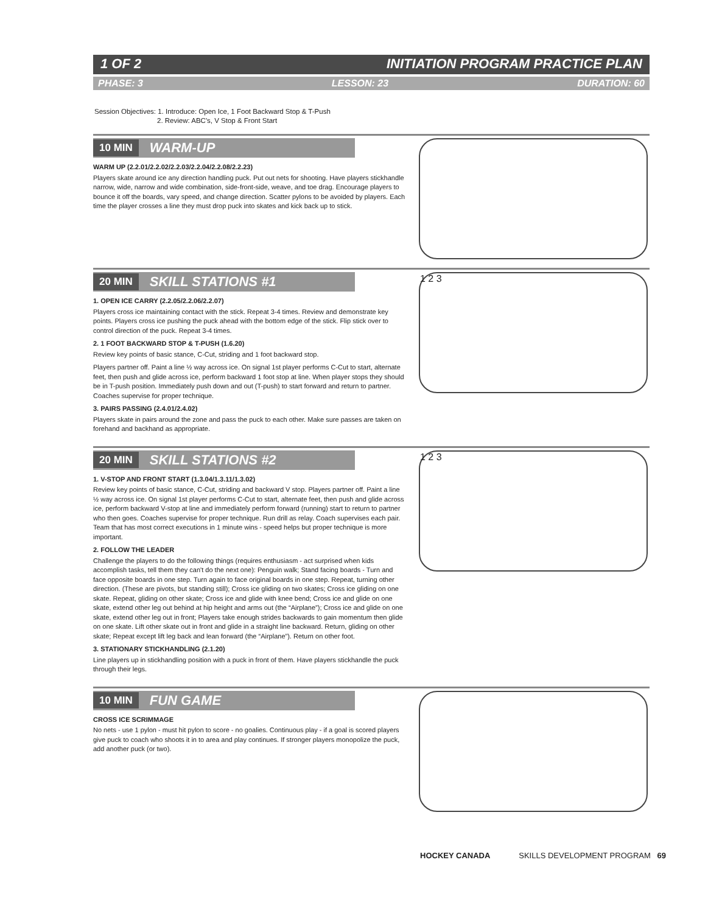1 OF 2 INITIATION PROGRAM PRACTICE PLAN
PHASE: 3 LESSON: 23 DURATION: 60
Session Objectives: 1. Introduce: Open Ice, 1 Foot Backward Stop & T-Push
2. Review: ABC's, V Stop & Front Start
10 MIN WARM-UP
WARM UP (2.2.01/2.2.02/2.2.03/2.2.04/2.2.08/2.2.23)
Players skate around ice any direction handling puck. Put out nets for shooting. Have players stickhandle narrow, wide, narrow and wide combination, side-front-side, weave, and toe drag. Encourage players to bounce it off the boards, vary speed, and change direction. Scatter pylons to be avoided by players. Each time the player crosses a line they must drop puck into skates and kick back up to stick.
20 MIN SKILL STATIONS #1
1. OPEN ICE CARRY (2.2.05/2.2.06/2.2.07)
Players cross ice maintaining contact with the stick. Repeat 3-4 times. Review and demonstrate key points. Players cross ice pushing the puck ahead with the bottom edge of the stick. Flip stick over to control direction of the puck. Repeat 3-4 times.
2. 1 FOOT BACKWARD STOP & T-PUSH (1.6.20)
Review key points of basic stance, C-Cut, striding and 1 foot backward stop.
Players partner off. Paint a line ½ way across ice. On signal 1st player performs C-Cut to start, alternate feet, then push and glide across ice, perform backward 1 foot stop at line. When player stops they should be in T-push position. Immediately push down and out (T-push) to start forward and return to partner. Coaches supervise for proper technique.
3. PAIRS PASSING (2.4.01/2.4.02)
Players skate in pairs around the zone and pass the puck to each other. Make sure passes are taken on forehand and backhand as appropriate.
1 2 3
20 MIN SKILL STATIONS #2
1. V-STOP AND FRONT START (1.3.04/1.3.11/1.3.02)
Review key points of basic stance, C-Cut, striding and backward V stop. Players partner off. Paint a line ½ way across ice. On signal 1st player performs C-Cut to start, alternate feet, then push and glide across ice, perform backward V-stop at line and immediately perform forward (running) start to return to partner who then goes. Coaches supervise for proper technique. Run drill as relay. Coach supervises each pair. Team that has most correct executions in 1 minute wins - speed helps but proper technique is more important.
2. FOLLOW THE LEADER
Challenge the players to do the following things (requires enthusiasm - act surprised when kids accomplish tasks, tell them they can't do the next one): Penguin walk; Stand facing boards - Turn and face opposite boards in one step. Turn again to face original boards in one step. Repeat, turning other direction. (These are pivots, but standing still); Cross ice gliding on two skates; Cross ice gliding on one skate. Repeat, gliding on other skate; Cross ice and glide with knee bend; Cross ice and glide on one skate, extend other leg out behind at hip height and arms out (the “Airplane”); Cross ice and glide on one skate, extend other leg out in front; Players take enough strides backwards to gain momentum then glide on one skate. Lift other skate out in front and glide in a straight line backward. Return, gliding on other skate; Repeat except lift leg back and lean forward (the “Airplane”). Return on other foot.
3. STATIONARY STICKHANDLING (2.1.20)
Line players up in stickhandling position with a puck in front of them. Have players stickhandle the puck through their legs.
1 2 3
10 MIN FUN GAME
CROSS ICE SCRIMMAGE
No nets - use 1 pylon - must hit pylon to score - no goalies. Continuous play - if a goal is scored players give puck to coach who shoots it in to area and play continues. If stronger players monopolize the puck, add another puck (or two).
HOCKEY CANADA SKILLS DEVELOPMENT PROGRAM 69